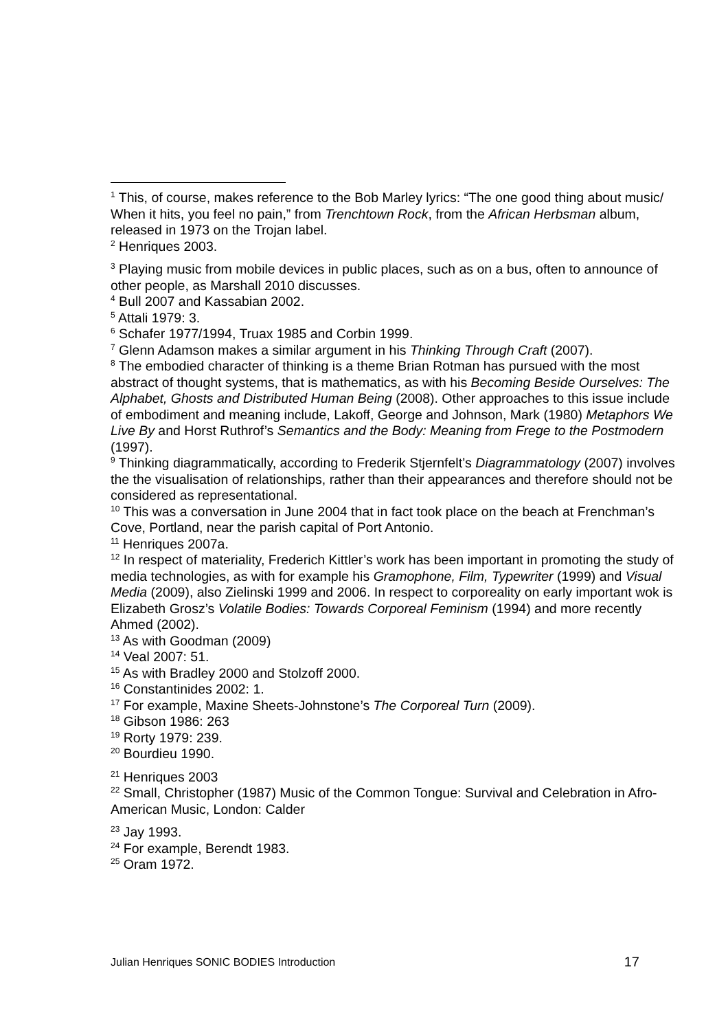<sup>1</sup> This, of course, makes reference to the Bob Marley lyrics: “The one good thing about music/ When it hits, you feel no pain,” from Trenchtown Rock, from the African Herbsman album, released in 1973 on the Trojan label.
<sup>2</sup> Henriques 2003.
<sup>3</sup> Playing music from mobile devices in public places, such as on a bus, often to announce of other people, as Marshall 2010 discusses.
<sup>4</sup> Bull 2007 and Kassabian 2002.
<sup>5</sup> Attali 1979: 3.
<sup>6</sup> Schafer 1977/1994, Truax 1985 and Corbin 1999.
<sup>7</sup> Glenn Adamson makes a similar argument in his Thinking Through Craft (2007).
<sup>8</sup> The embodied character of thinking is a theme Brian Rotman has pursued with the most abstract of thought systems, that is mathematics, as with his Becoming Beside Ourselves: The Alphabet, Ghosts and Distributed Human Being (2008). Other approaches to this issue include of embodiment and meaning include, Lakoff, George and Johnson, Mark (1980) Metaphors We Live By and Horst Ruthrof’s Semantics and the Body: Meaning from Frege to the Postmodern (1997).
<sup>9</sup> Thinking diagrammatically, according to Frederik Stjernfelt’s Diagrammatology (2007) involves the the visualisation of relationships, rather than their appearances and therefore should not be considered as representational.
<sup>10</sup> This was a conversation in June 2004 that in fact took place on the beach at Frenchman’s Cove, Portland, near the parish capital of Port Antonio.
<sup>11</sup> Henriques 2007a.
<sup>12</sup> In respect of materiality, Frederich Kittler’s work has been important in promoting the study of media technologies, as with for example his Gramophone, Film, Typewriter (1999) and Visual Media (2009), also Zielinski 1999 and 2006. In respect to corporeality on early important wok is Elizabeth Grosz’s Volatile Bodies: Towards Corporeal Feminism (1994) and more recently Ahmed (2002).
<sup>13</sup> As with Goodman (2009)
<sup>14</sup> Veal 2007: 51.
<sup>15</sup> As with Bradley 2000 and Stolzoff 2000.
<sup>16</sup> Constantinides 2002: 1.
<sup>17</sup> For example, Maxine Sheets-Johnstone’s The Corporeal Turn (2009).
<sup>18</sup> Gibson 1986: 263
<sup>19</sup> Rorty 1979: 239.
<sup>20</sup> Bourdieu 1990.
<sup>21</sup> Henriques 2003
<sup>22</sup> Small, Christopher (1987) Music of the Common Tongue: Survival and Celebration in Afro-American Music, London: Calder
<sup>23</sup> Jay 1993.
<sup>24</sup> For example, Berendt 1983.
<sup>25</sup> Oram 1972.
Julian Henriques SONIC BODIES Introduction 17